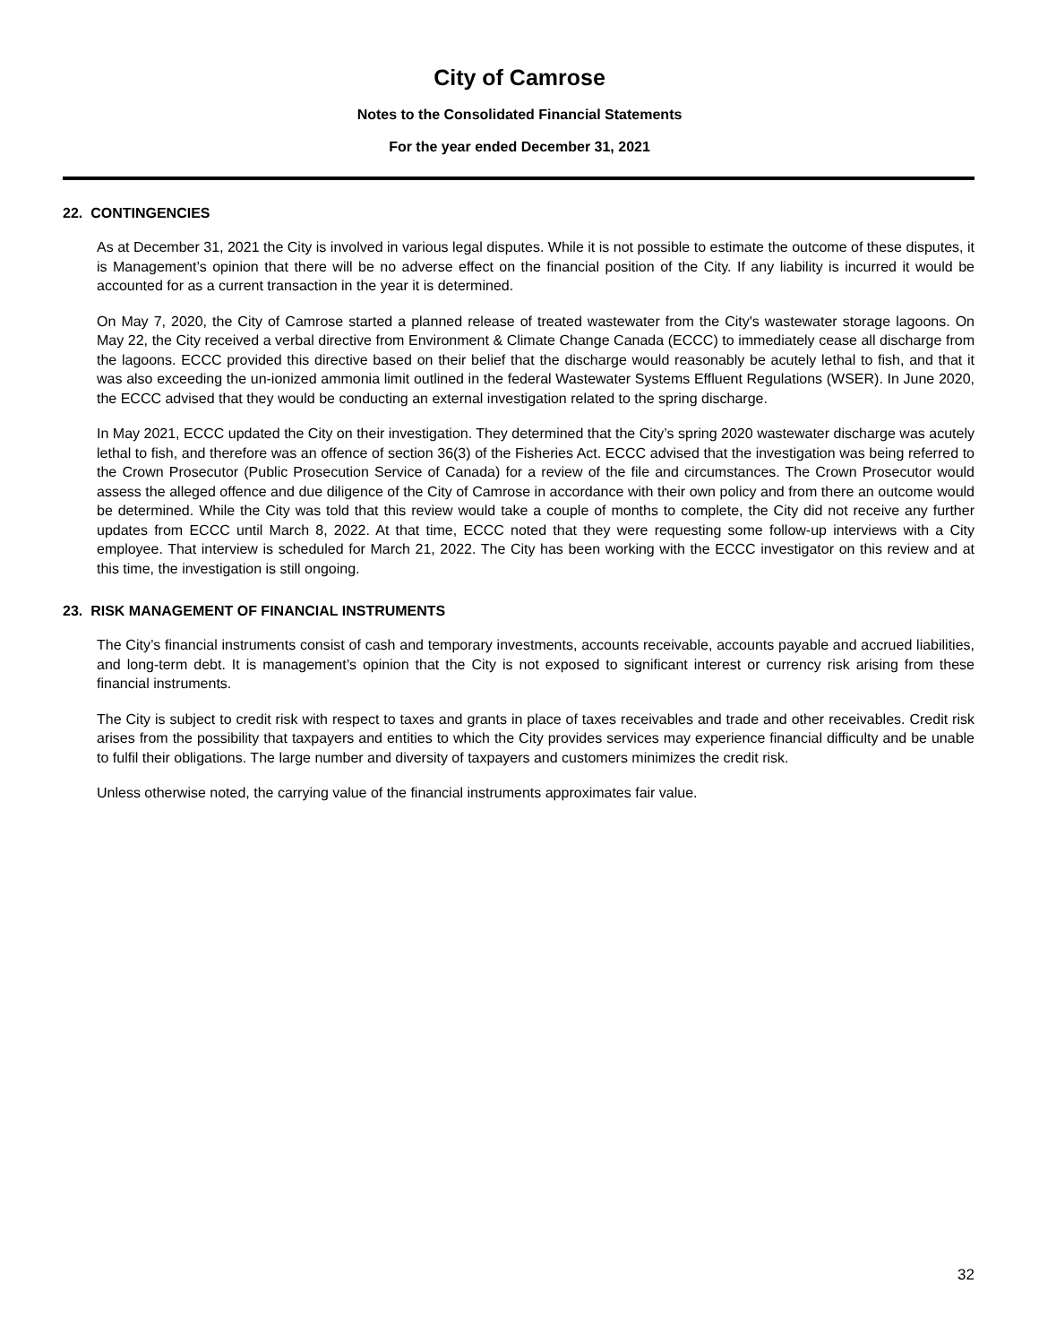City of Camrose
Notes to the Consolidated Financial Statements
For the year ended December 31, 2021
22. CONTINGENCIES
As at December 31, 2021 the City is involved in various legal disputes. While it is not possible to estimate the outcome of these disputes, it is Management’s opinion that there will be no adverse effect on the financial position of the City. If any liability is incurred it would be accounted for as a current transaction in the year it is determined.
On May 7, 2020, the City of Camrose started a planned release of treated wastewater from the City's wastewater storage lagoons. On May 22, the City received a verbal directive from Environment & Climate Change Canada (ECCC) to immediately cease all discharge from the lagoons. ECCC provided this directive based on their belief that the discharge would reasonably be acutely lethal to fish, and that it was also exceeding the un-ionized ammonia limit outlined in the federal Wastewater Systems Effluent Regulations (WSER). In June 2020, the ECCC advised that they would be conducting an external investigation related to the spring discharge.
In May 2021, ECCC updated the City on their investigation. They determined that the City’s spring 2020 wastewater discharge was acutely lethal to fish, and therefore was an offence of section 36(3) of the Fisheries Act. ECCC advised that the investigation was being referred to the Crown Prosecutor (Public Prosecution Service of Canada) for a review of the file and circumstances. The Crown Prosecutor would assess the alleged offence and due diligence of the City of Camrose in accordance with their own policy and from there an outcome would be determined. While the City was told that this review would take a couple of months to complete, the City did not receive any further updates from ECCC until March 8, 2022. At that time, ECCC noted that they were requesting some follow-up interviews with a City employee. That interview is scheduled for March 21, 2022. The City has been working with the ECCC investigator on this review and at this time, the investigation is still ongoing.
23. RISK MANAGEMENT OF FINANCIAL INSTRUMENTS
The City’s financial instruments consist of cash and temporary investments, accounts receivable, accounts payable and accrued liabilities, and long-term debt. It is management’s opinion that the City is not exposed to significant interest or currency risk arising from these financial instruments.
The City is subject to credit risk with respect to taxes and grants in place of taxes receivables and trade and other receivables. Credit risk arises from the possibility that taxpayers and entities to which the City provides services may experience financial difficulty and be unable to fulfil their obligations. The large number and diversity of taxpayers and customers minimizes the credit risk.
Unless otherwise noted, the carrying value of the financial instruments approximates fair value.
32